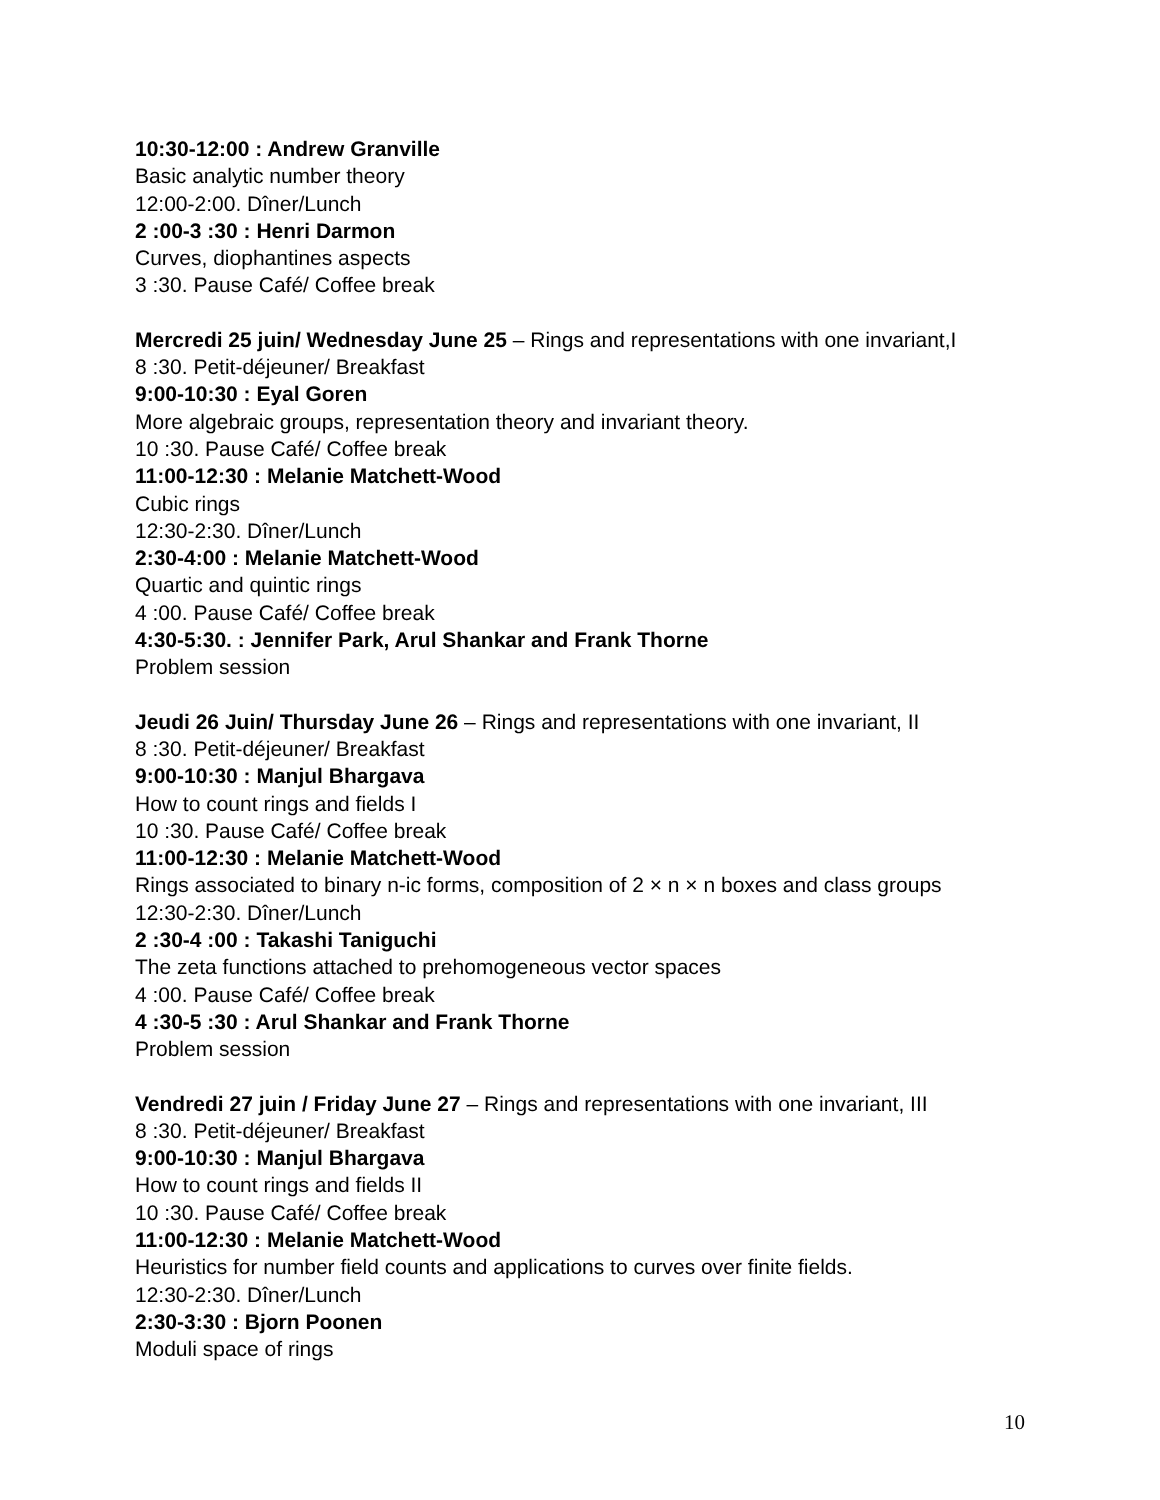10:30-12:00 : Andrew Granville
Basic analytic number theory
12:00-2:00. Dîner/Lunch
2 :00-3 :30 : Henri Darmon
Curves, diophantines aspects
3 :30. Pause Café/ Coffee break
Mercredi 25 juin/ Wednesday June 25 – Rings and representations with one invariant,I
8 :30. Petit-déjeuner/ Breakfast
9:00-10:30 : Eyal Goren
More algebraic groups, representation theory and invariant theory.
10 :30. Pause Café/ Coffee break
11:00-12:30 : Melanie Matchett-Wood
Cubic rings
12:30-2:30. Dîner/Lunch
2:30-4:00 : Melanie Matchett-Wood
Quartic and quintic rings
4 :00. Pause Café/ Coffee break
4:30-5:30. : Jennifer Park, Arul Shankar and Frank Thorne
Problem session
Jeudi 26 Juin/ Thursday June 26 – Rings and representations with one invariant, II
8 :30. Petit-déjeuner/ Breakfast
9:00-10:30 : Manjul Bhargava
How to count rings and fields I
10 :30. Pause Café/ Coffee break
11:00-12:30 : Melanie Matchett-Wood
Rings associated to binary n-ic forms, composition of 2 × n × n boxes and class groups
12:30-2:30. Dîner/Lunch
2 :30-4 :00 : Takashi Taniguchi
The zeta functions attached to prehomogeneous vector spaces
4 :00. Pause Café/ Coffee break
4 :30-5 :30 : Arul Shankar and Frank Thorne
Problem session
Vendredi 27 juin / Friday June 27 – Rings and representations with one invariant, III
8 :30. Petit-déjeuner/ Breakfast
9:00-10:30 : Manjul Bhargava
How to count rings and fields II
10 :30. Pause Café/ Coffee break
11:00-12:30 : Melanie Matchett-Wood
Heuristics for number field counts and applications to curves over finite fields.
12:30-2:30. Dîner/Lunch
2:30-3:30 : Bjorn Poonen
Moduli space of rings
10